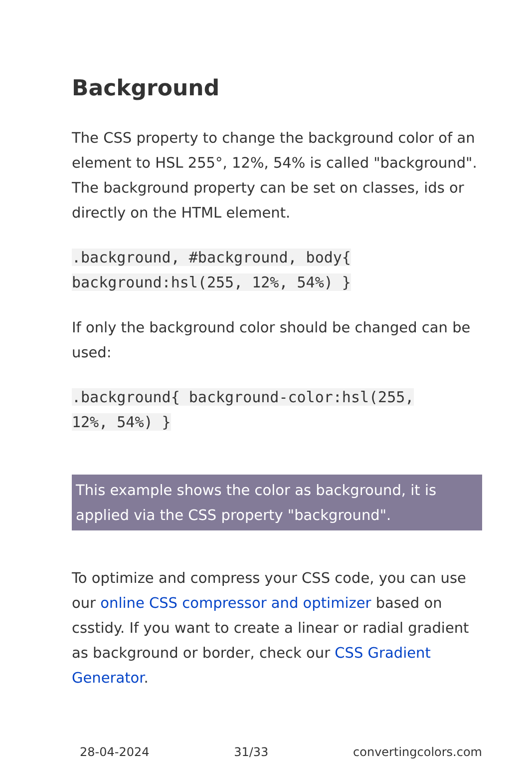Background
The CSS property to change the background color of an element to HSL 255°, 12%, 54% is called "background". The background property can be set on classes, ids or directly on the HTML element.
.background, #background, body{
background:hsl(255, 12%, 54%) }
If only the background color should be changed can be used:
.background{ background-color:hsl(255,
12%, 54%) }
This example shows the color as background, it is applied via the CSS property "background".
To optimize and compress your CSS code, you can use our online CSS compressor and optimizer based on csstidy. If you want to create a linear or radial gradient as background or border, check our CSS Gradient Generator.
28-04-2024 31/33 convertingcolors.com